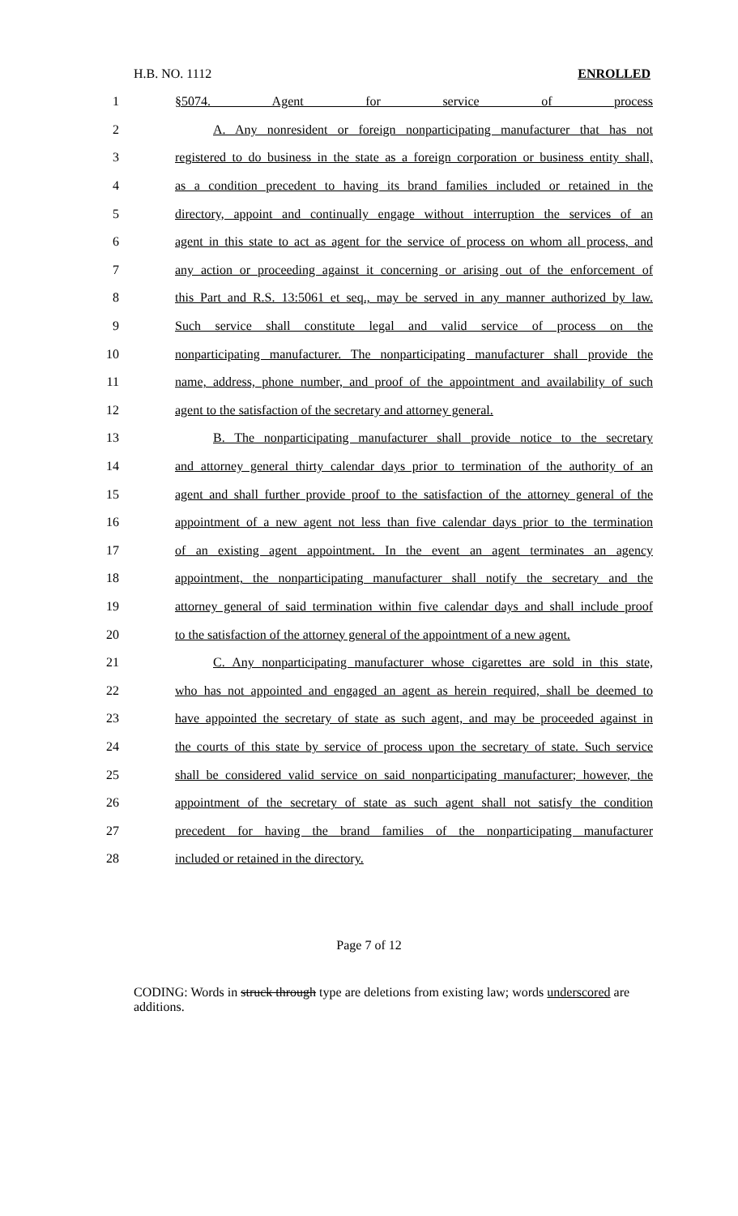H.B. NO. 1112 ENROLLED
1 §5074. Agent for service of process
2 A. Any nonresident or foreign nonparticipating manufacturer that has not
3 registered to do business in the state as a foreign corporation or business entity shall,
4 as a condition precedent to having its brand families included or retained in the
5 directory, appoint and continually engage without interruption the services of an
6 agent in this state to act as agent for the service of process on whom all process, and
7 any action or proceeding against it concerning or arising out of the enforcement of
8 this Part and R.S. 13:5061 et seq., may be served in any manner authorized by law.
9 Such service shall constitute legal and valid service of process on the
10 nonparticipating manufacturer. The nonparticipating manufacturer shall provide the
11 name, address, phone number, and proof of the appointment and availability of such
12 agent to the satisfaction of the secretary and attorney general.
13 B. The nonparticipating manufacturer shall provide notice to the secretary
14 and attorney general thirty calendar days prior to termination of the authority of an
15 agent and shall further provide proof to the satisfaction of the attorney general of the
16 appointment of a new agent not less than five calendar days prior to the termination
17 of an existing agent appointment. In the event an agent terminates an agency
18 appointment, the nonparticipating manufacturer shall notify the secretary and the
19 attorney general of said termination within five calendar days and shall include proof
20 to the satisfaction of the attorney general of the appointment of a new agent.
21 C. Any nonparticipating manufacturer whose cigarettes are sold in this state,
22 who has not appointed and engaged an agent as herein required, shall be deemed to
23 have appointed the secretary of state as such agent, and may be proceeded against in
24 the courts of this state by service of process upon the secretary of state. Such service
25 shall be considered valid service on said nonparticipating manufacturer; however, the
26 appointment of the secretary of state as such agent shall not satisfy the condition
27 precedent for having the brand families of the nonparticipating manufacturer
28 included or retained in the directory.
Page 7 of 12
CODING: Words in struck through type are deletions from existing law; words underscored are additions.